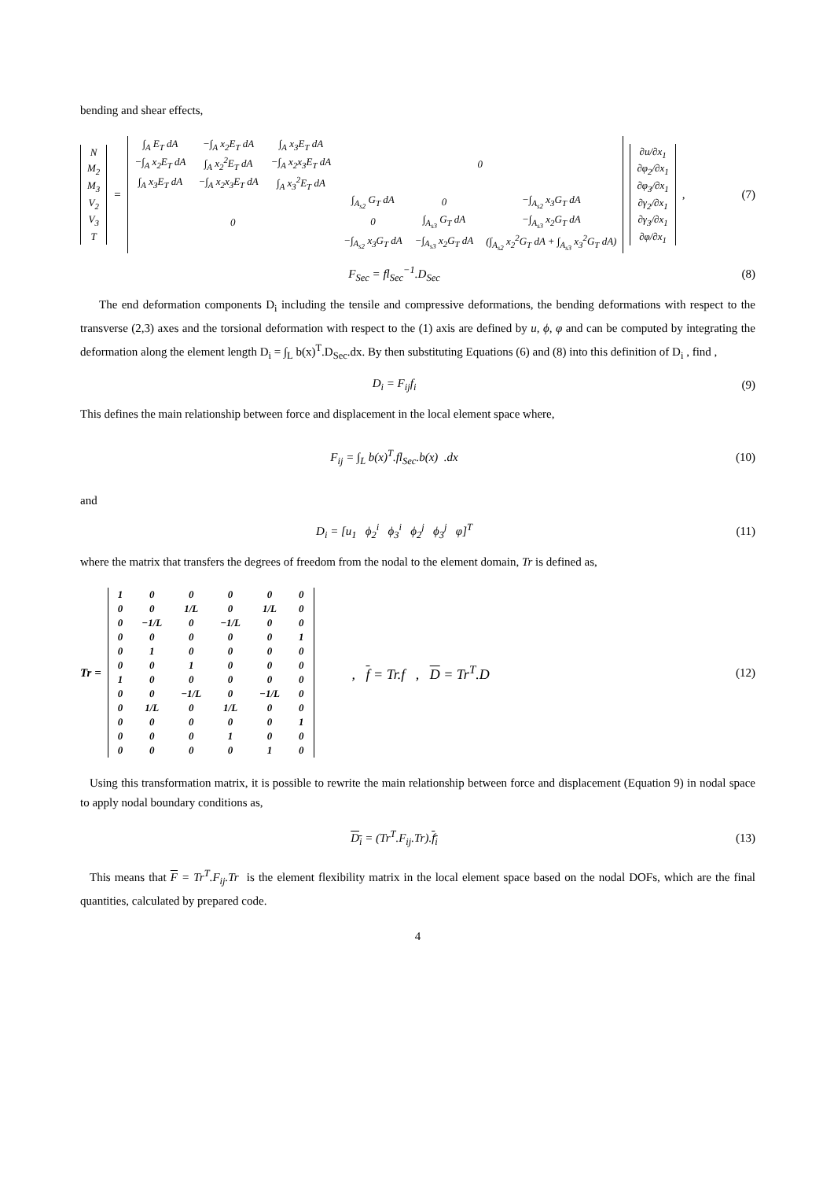bending and shear effects,
| N |
| M<sub>2</sub> |
| M<sub>3</sub> |
| V<sub>2</sub> |
| V<sub>3</sub> |
| T |
=
| ∫<sub>A</sub> E<sub>T</sub> dA | −∫<sub>A</sub> x<sub>2</sub>E<sub>T</sub> dA | ∫<sub>A</sub> x<sub>3</sub>E<sub>T</sub> dA | 0 | | |
| −∫<sub>A</sub> x<sub>2</sub>E<sub>T</sub> dA | ∫<sub>A</sub> x<sub>2</sub><sup>2</sup>E<sub>T</sub> dA | −∫<sub>A</sub> x<sub>2</sub>x<sub>3</sub>E<sub>T</sub> dA | | | |
| ∫<sub>A</sub> x<sub>3</sub>E<sub>T</sub> dA | −∫<sub>A</sub> x<sub>2</sub>x<sub>3</sub>E<sub>T</sub> dA | ∫<sub>A</sub> x<sub>3</sub><sup>2</sup>E<sub>T</sub> dA | | | |
| 0 | | | ∫<sub>A<sub>s2</sub></sub> G<sub>T</sub> dA | 0 | −∫<sub>A<sub>s2</sub></sub> x<sub>3</sub>G<sub>T</sub> dA |
| | | | 0 | ∫<sub>A<sub>s3</sub></sub> G<sub>T</sub> dA | −∫<sub>A<sub>s3</sub></sub> x<sub>2</sub>G<sub>T</sub> dA |
| | | | −∫<sub>A<sub>s2</sub></sub> x<sub>3</sub>G<sub>T</sub> dA | −∫<sub>A<sub>s3</sub></sub> x<sub>2</sub>G<sub>T</sub> dA | (∫<sub>A<sub>s2</sub></sub> x<sub>2</sub><sup>2</sup>G<sub>T</sub> dA + ∫<sub>A<sub>s3</sub></sub> x<sub>3</sub><sup>2</sup>G<sub>T</sub> dA) |
| ∂u/∂x<sub>1</sub> |
| ∂φ<sub>2</sub>/∂x<sub>1</sub> |
| ∂φ<sub>3</sub>/∂x<sub>1</sub> |
| ∂γ<sub>2</sub>/∂x<sub>1</sub> |
| ∂γ<sub>3</sub>/∂x<sub>1</sub> |
| ∂φ/∂x<sub>1</sub> |
,
(7)
F<sub>Sec</sub> = fl<sub>Sec</sub><sup>−1</sup>.D<sub>Sec</sub> (8)
The end deformation components D<sub>i</sub> including the tensile and compressive deformations, the bending deformations with respect to the transverse (2,3) axes and the torsional deformation with respect to the (1) axis are defined by u, ϕ, φ and can be computed by integrating the deformation along the element length D<sub>i</sub> = ∫<sub>L</sub> b(x)<sup>T</sup>.D<sub>Sec</sub>.dx. By then substituting Equations (6) and (8) into this definition of D<sub>i</sub> , find ,
D<sub>i</sub> = F<sub>ij</sub>f<sub>i</sub> (9)
This defines the main relationship between force and displacement in the local element space where,
F<sub>ij</sub> = ∫<sub>L</sub> b(x)<sup>T</sup>.fl<sub>Sec</sub>.b(x) .dx (10)
and
D<sub>i</sub> = [u<sub>1</sub> ϕ<sub>2</sub><sup>i</sup> ϕ<sub>3</sub><sup>i</sup> ϕ<sub>2</sub><sup>j</sup> ϕ<sub>3</sub><sup>j</sup> φ]<sup>T</sup>
(11)
where the matrix that transfers the degrees of freedom from the nodal to the element domain, Tr is defined as,
Tr =
| 1 | 0 | 0 | 0 | 0 | 0 |
| 0 | 0 | 1/L | 0 | 1/L | 0 |
| 0 | −1/L | 0 | −1/L | 0 | 0 |
| 0 | 0 | 0 | 0 | 0 | 1 |
| 0 | 1 | 0 | 0 | 0 | 0 |
| 0 | 0 | 1 | 0 | 0 | 0 |
| 1 | 0 | 0 | 0 | 0 | 0 |
| 0 | 0 | −1/L | 0 | −1/L | 0 |
| 0 | 1/L | 0 | 1/L | 0 | 0 |
| 0 | 0 | 0 | 0 | 0 | 1 |
| 0 | 0 | 0 | 1 | 0 | 0 |
| 0 | 0 | 0 | 0 | 1 | 0 |
, f = Tr.f , D = Tr<sup>T</sup>.D
(12)
Using this transformation matrix, it is possible to rewrite the main relationship between force and displacement (Equation 9) in nodal space to apply nodal boundary conditions as,
D<sub>i</sub> = (Tr<sup>T</sup>.F<sub>ij</sub>.Tr).f<sub>i</sub> (13)
This means that F = Tr<sup>T</sup>.F<sub>ij</sub>.Tr is the element flexibility matrix in the local element space based on the nodal DOFs, which are the final quantities, calculated by prepared code.
4